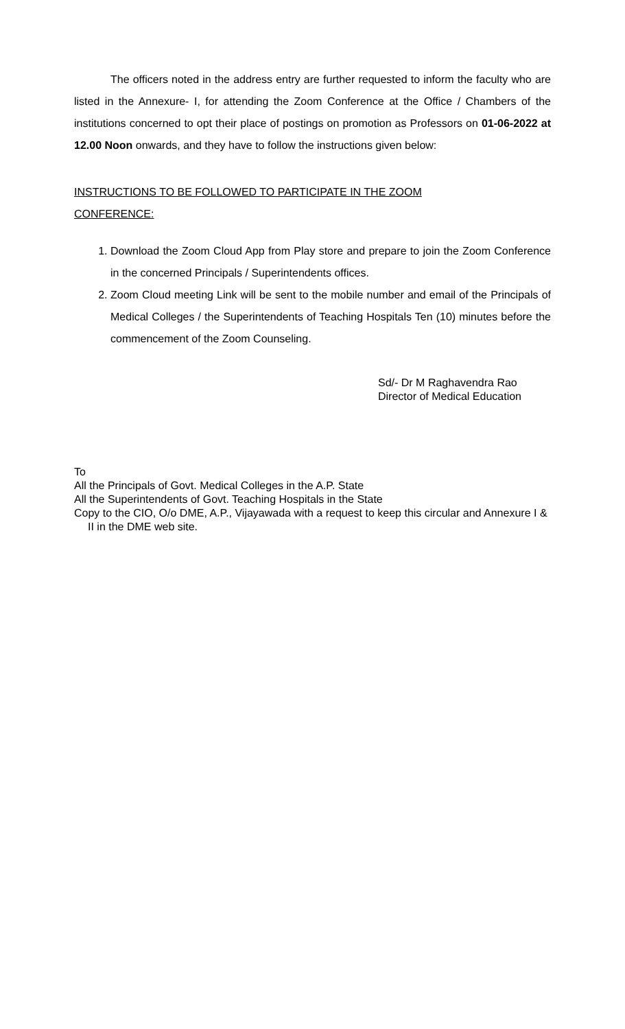The officers noted in the address entry are further requested to inform the faculty who are listed in the Annexure- I, for attending the Zoom Conference at the Office / Chambers of the institutions concerned to opt their place of postings on promotion as Professors on 01-06-2022 at 12.00 Noon onwards, and they have to follow the instructions given below:
INSTRUCTIONS TO BE FOLLOWED TO PARTICIPATE IN THE ZOOM
CONFERENCE:
1. Download the Zoom Cloud App from Play store and prepare to join the Zoom Conference in the concerned Principals / Superintendents offices.
2. Zoom Cloud meeting Link will be sent to the mobile number and email of the Principals of Medical Colleges / the Superintendents of Teaching Hospitals Ten (10) minutes before the commencement of the Zoom Counseling.
Sd/- Dr M Raghavendra Rao
Director of Medical Education
To
All the Principals of Govt. Medical Colleges in the A.P. State
All the Superintendents of Govt. Teaching Hospitals in the State
Copy to the CIO, O/o DME, A.P., Vijayawada with a request to keep this circular and Annexure I & II in the DME web site.